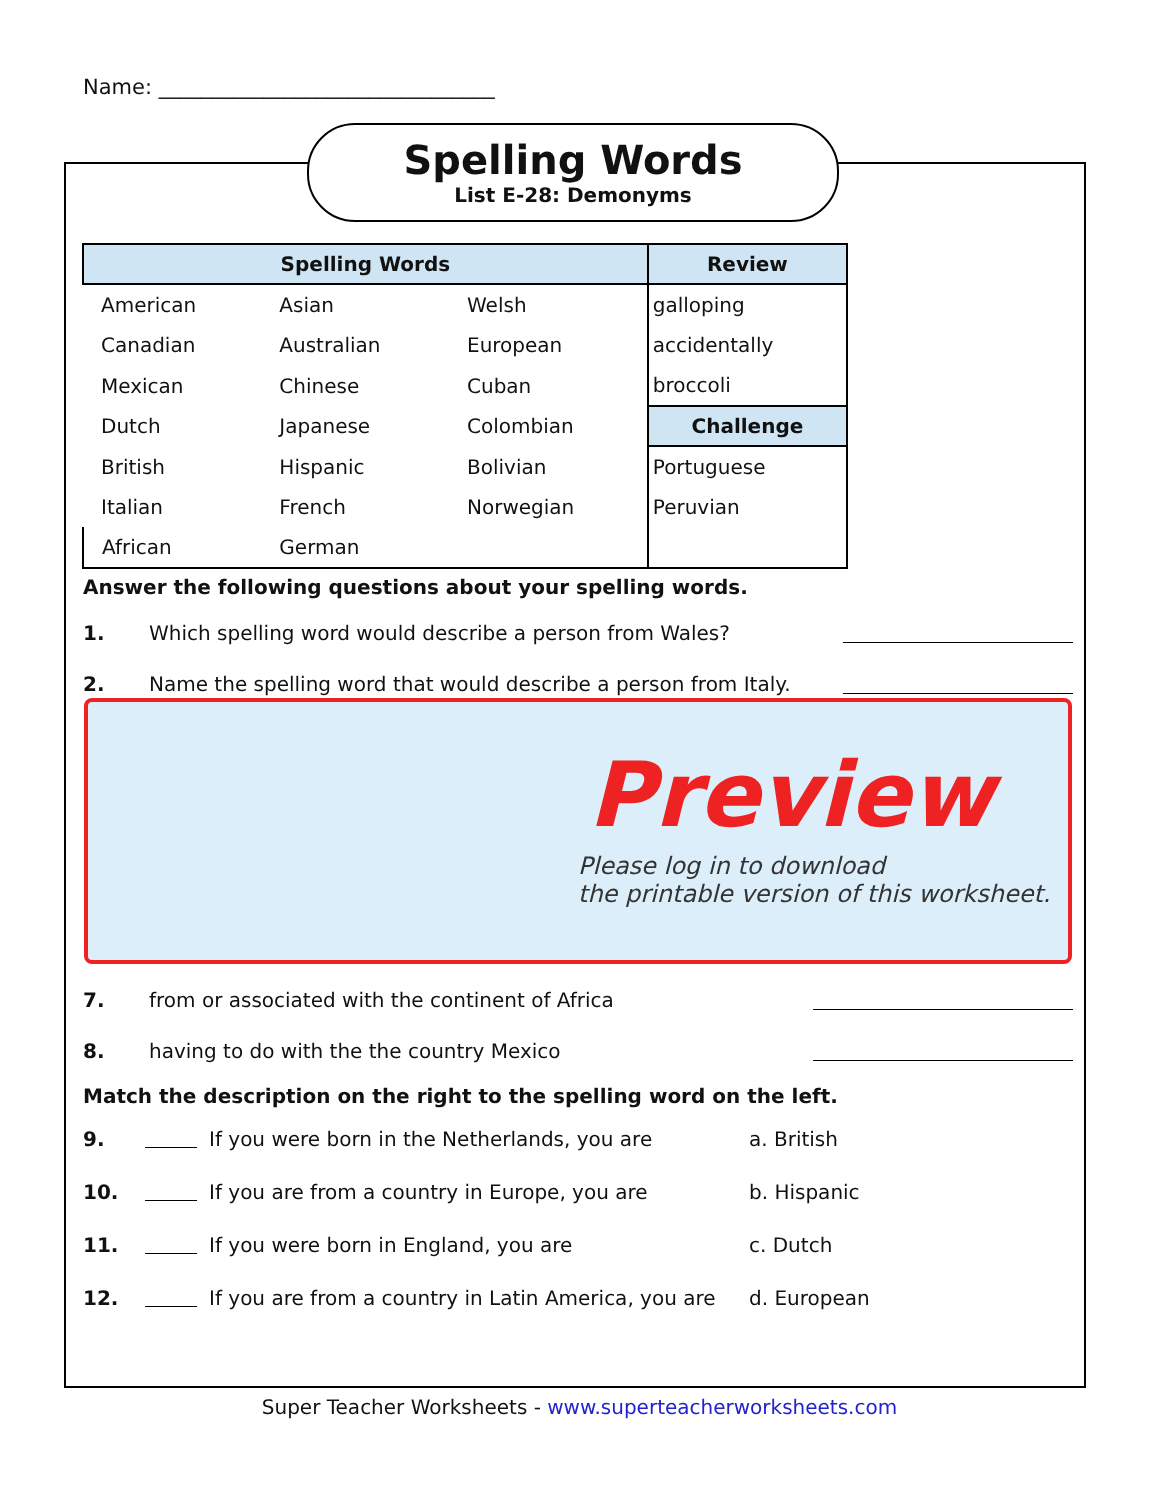Name: ________________________________
Spelling Words
List E-28: Demonyms
| Spelling Words | | | Review |
| --- | --- | --- | --- |
| American | Asian | Welsh | galloping |
| Canadian | Australian | European | accidentally |
| Mexican | Chinese | Cuban | broccoli |
| Dutch | Japanese | Colombian | Challenge |
| British | Hispanic | Bolivian | Portuguese |
| Italian | French | Norwegian | Peruvian |
| African | German | | |
Answer the following questions about your spelling words.
1. Which spelling word would describe a person from Wales?
2. Name the spelling word that would describe a person from Italy.
7. from or associated with the continent of Africa
8. having to do with the the country Mexico
Match the description on the right to the spelling word on the left.
9. If you were born in the Netherlands, you are a. British
10. If you are from a country in Europe, you are b. Hispanic
11. If you were born in England, you are c. Dutch
12. If you are from a country in Latin America, you are d. European
Preview
Please log in to download
the printable version of this worksheet.
Super Teacher Worksheets - www.superteacherworksheets.com